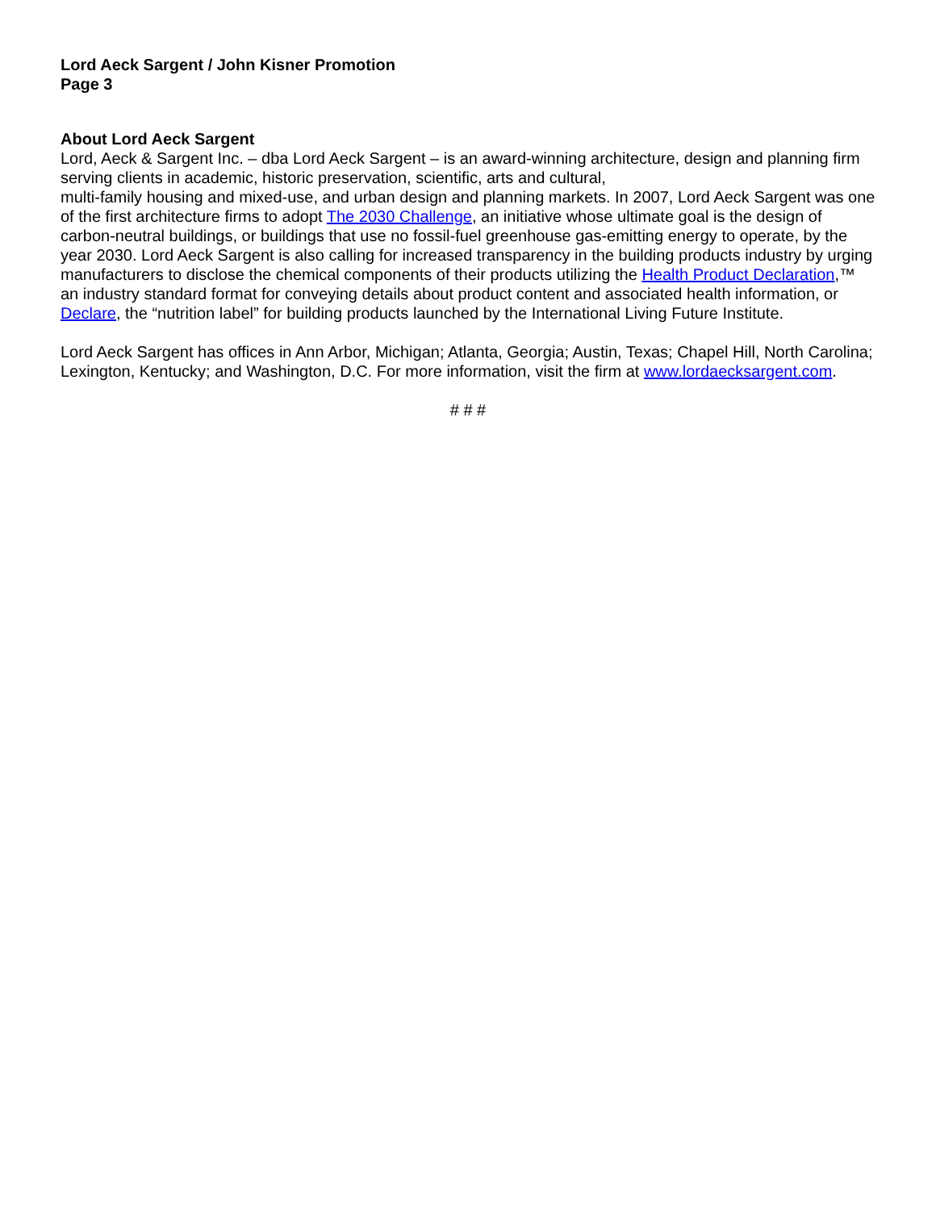Lord Aeck Sargent / John Kisner Promotion
Page 3
About Lord Aeck Sargent
Lord, Aeck & Sargent Inc. – dba Lord Aeck Sargent – is an award-winning architecture, design and planning firm serving clients in academic, historic preservation, scientific, arts and cultural,
multi-family housing and mixed-use, and urban design and planning markets. In 2007, Lord Aeck Sargent was one of the first architecture firms to adopt The 2030 Challenge, an initiative whose ultimate goal is the design of carbon-neutral buildings, or buildings that use no fossil-fuel greenhouse gas-emitting energy to operate, by the year 2030. Lord Aeck Sargent is also calling for increased transparency in the building products industry by urging manufacturers to disclose the chemical components of their products utilizing the Health Product Declaration,™ an industry standard format for conveying details about product content and associated health information, or Declare, the “nutrition label” for building products launched by the International Living Future Institute.
Lord Aeck Sargent has offices in Ann Arbor, Michigan; Atlanta, Georgia; Austin, Texas; Chapel Hill, North Carolina; Lexington, Kentucky; and Washington, D.C. For more information, visit the firm at www.lordaecksargent.com.
# # #